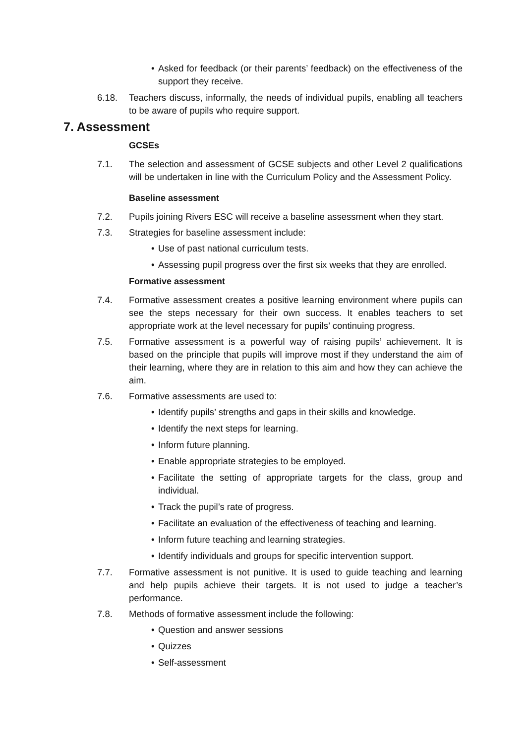• Asked for feedback (or their parents’ feedback) on the effectiveness of the support they receive.
6.18. Teachers discuss, informally, the needs of individual pupils, enabling all teachers to be aware of pupils who require support.
7. Assessment
GCSEs
7.1. The selection and assessment of GCSE subjects and other Level 2 qualifications will be undertaken in line with the Curriculum Policy and the Assessment Policy.
Baseline assessment
7.2. Pupils joining Rivers ESC will receive a baseline assessment when they start.
7.3. Strategies for baseline assessment include:
• Use of past national curriculum tests.
• Assessing pupil progress over the first six weeks that they are enrolled.
Formative assessment
7.4. Formative assessment creates a positive learning environment where pupils can see the steps necessary for their own success. It enables teachers to set appropriate work at the level necessary for pupils’ continuing progress.
7.5. Formative assessment is a powerful way of raising pupils’ achievement. It is based on the principle that pupils will improve most if they understand the aim of their learning, where they are in relation to this aim and how they can achieve the aim.
7.6. Formative assessments are used to:
• Identify pupils’ strengths and gaps in their skills and knowledge.
• Identify the next steps for learning.
• Inform future planning.
• Enable appropriate strategies to be employed.
• Facilitate the setting of appropriate targets for the class, group and individual.
• Track the pupil’s rate of progress.
• Facilitate an evaluation of the effectiveness of teaching and learning.
• Inform future teaching and learning strategies.
• Identify individuals and groups for specific intervention support.
7.7. Formative assessment is not punitive. It is used to guide teaching and learning and help pupils achieve their targets. It is not used to judge a teacher’s performance.
7.8. Methods of formative assessment include the following:
• Question and answer sessions
• Quizzes
• Self-assessment